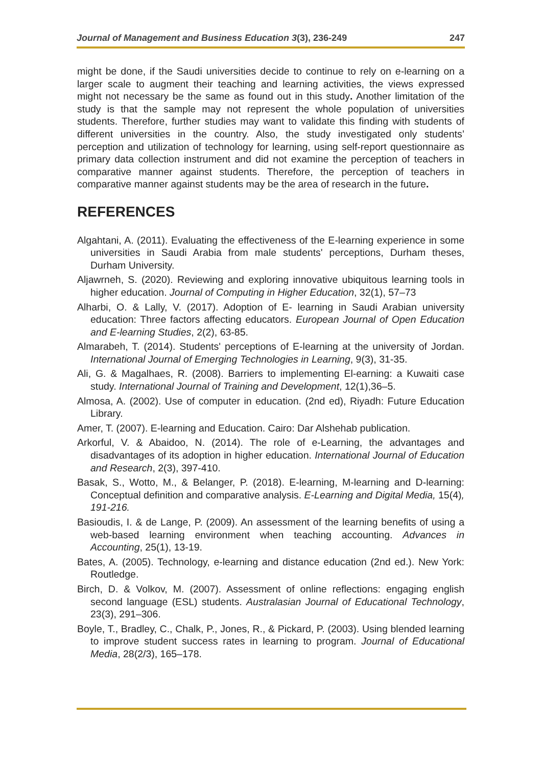Journal of Management and Business Education 3(3), 236-249 247
might be done, if the Saudi universities decide to continue to rely on e-learning on a larger scale to augment their teaching and learning activities, the views expressed might not necessary be the same as found out in this study. Another limitation of the study is that the sample may not represent the whole population of universities students. Therefore, further studies may want to validate this finding with students of different universities in the country. Also, the study investigated only students’ perception and utilization of technology for learning, using self-report questionnaire as primary data collection instrument and did not examine the perception of teachers in comparative manner against students. Therefore, the perception of teachers in comparative manner against students may be the area of research in the future.
REFERENCES
Algahtani, A. (2011). Evaluating the effectiveness of the E-learning experience in some universities in Saudi Arabia from male students' perceptions, Durham theses, Durham University.
Aljawrneh, S. (2020). Reviewing and exploring innovative ubiquitous learning tools in higher education. Journal of Computing in Higher Education, 32(1), 57–73
Alharbi, O. & Lally, V. (2017). Adoption of E- learning in Saudi Arabian university education: Three factors affecting educators. European Journal of Open Education and E-learning Studies, 2(2), 63-85.
Almarabeh, T. (2014). Students' perceptions of E-learning at the university of Jordan. International Journal of Emerging Technologies in Learning, 9(3), 31-35.
Ali, G. & Magalhaes, R. (2008). Barriers to implementing El-earning: a Kuwaiti case study. International Journal of Training and Development, 12(1),36–5.
Almosa, A. (2002). Use of computer in education. (2nd ed), Riyadh: Future Education Library.
Amer, T. (2007). E-learning and Education. Cairo: Dar Alshehab publication.
Arkorful, V. & Abaidoo, N. (2014). The role of e-Learning, the advantages and disadvantages of its adoption in higher education. International Journal of Education and Research, 2(3), 397-410.
Basak, S., Wotto, M., & Belanger, P. (2018). E-learning, M-learning and D-learning: Conceptual definition and comparative analysis. E-Learning and Digital Media, 15(4), 191-216.
Basioudis, I. & de Lange, P. (2009). An assessment of the learning benefits of using a web-based learning environment when teaching accounting. Advances in Accounting, 25(1), 13-19.
Bates, A. (2005). Technology, e-learning and distance education (2nd ed.). New York: Routledge.
Birch, D. & Volkov, M. (2007). Assessment of online reflections: engaging english second language (ESL) students. Australasian Journal of Educational Technology, 23(3), 291–306.
Boyle, T., Bradley, C., Chalk, P., Jones, R., & Pickard, P. (2003). Using blended learning to improve student success rates in learning to program. Journal of Educational Media, 28(2/3), 165–178.